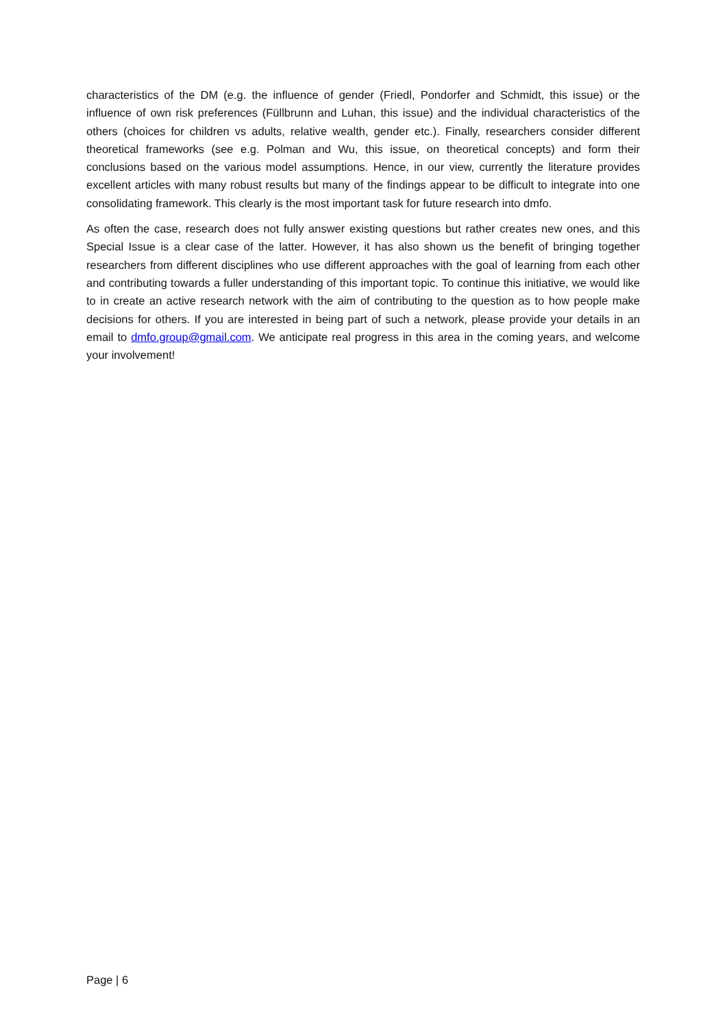characteristics of the DM (e.g. the influence of gender (Friedl, Pondorfer and Schmidt, this issue) or the influence of own risk preferences (Füllbrunn and Luhan, this issue) and the individual characteristics of the others (choices for children vs adults, relative wealth, gender etc.). Finally, researchers consider different theoretical frameworks (see e.g. Polman and Wu, this issue, on theoretical concepts) and form their conclusions based on the various model assumptions. Hence, in our view, currently the literature provides excellent articles with many robust results but many of the findings appear to be difficult to integrate into one consolidating framework. This clearly is the most important task for future research into dmfo.
As often the case, research does not fully answer existing questions but rather creates new ones, and this Special Issue is a clear case of the latter. However, it has also shown us the benefit of bringing together researchers from different disciplines who use different approaches with the goal of learning from each other and contributing towards a fuller understanding of this important topic. To continue this initiative, we would like to in create an active research network with the aim of contributing to the question as to how people make decisions for others. If you are interested in being part of such a network, please provide your details in an email to dmfo.group@gmail.com. We anticipate real progress in this area in the coming years, and welcome your involvement!
Page | 6